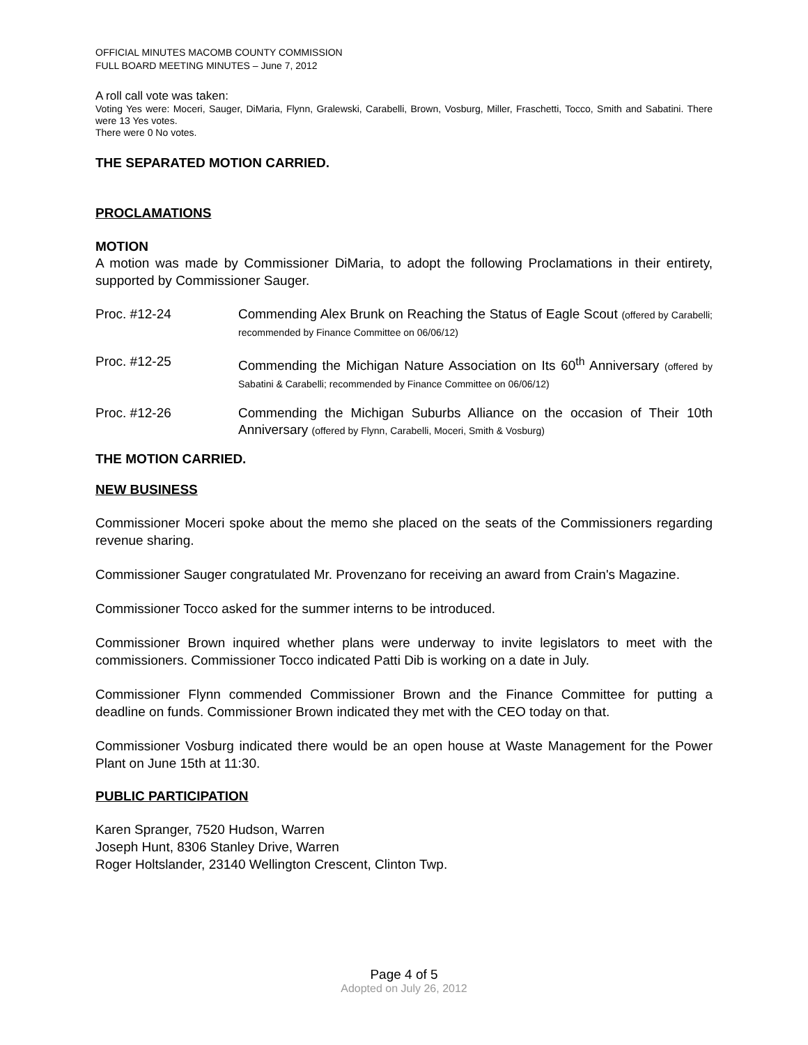OFFICIAL MINUTES MACOMB COUNTY COMMISSION
FULL BOARD MEETING MINUTES – June 7, 2012
A roll call vote was taken:
Voting Yes were: Moceri, Sauger, DiMaria, Flynn, Gralewski, Carabelli, Brown, Vosburg, Miller, Fraschetti, Tocco, Smith and Sabatini. There were 13 Yes votes.
There were 0 No votes.
THE SEPARATED MOTION CARRIED.
PROCLAMATIONS
MOTION
A motion was made by Commissioner DiMaria, to adopt the following Proclamations in their entirety, supported by Commissioner Sauger.
Proc. #12-24 Commending Alex Brunk on Reaching the Status of Eagle Scout (offered by Carabelli; recommended by Finance Committee on 06/06/12)
Proc. #12-25 Commending the Michigan Nature Association on Its 60<sup>th</sup> Anniversary (offered by Sabatini & Carabelli; recommended by Finance Committee on 06/06/12)
Proc. #12-26 Commending the Michigan Suburbs Alliance on the occasion of Their 10th Anniversary (offered by Flynn, Carabelli, Moceri, Smith & Vosburg)
THE MOTION CARRIED.
NEW BUSINESS
Commissioner Moceri spoke about the memo she placed on the seats of the Commissioners regarding revenue sharing.
Commissioner Sauger congratulated Mr. Provenzano for receiving an award from Crain's Magazine.
Commissioner Tocco asked for the summer interns to be introduced.
Commissioner Brown inquired whether plans were underway to invite legislators to meet with the commissioners. Commissioner Tocco indicated Patti Dib is working on a date in July.
Commissioner Flynn commended Commissioner Brown and the Finance Committee for putting a deadline on funds. Commissioner Brown indicated they met with the CEO today on that.
Commissioner Vosburg indicated there would be an open house at Waste Management for the Power Plant on June 15th at 11:30.
PUBLIC PARTICIPATION
Karen Spranger, 7520 Hudson, Warren
Joseph Hunt, 8306 Stanley Drive, Warren
Roger Holtslander, 23140 Wellington Crescent, Clinton Twp.
Page 4 of 5
Adopted on July 26, 2012